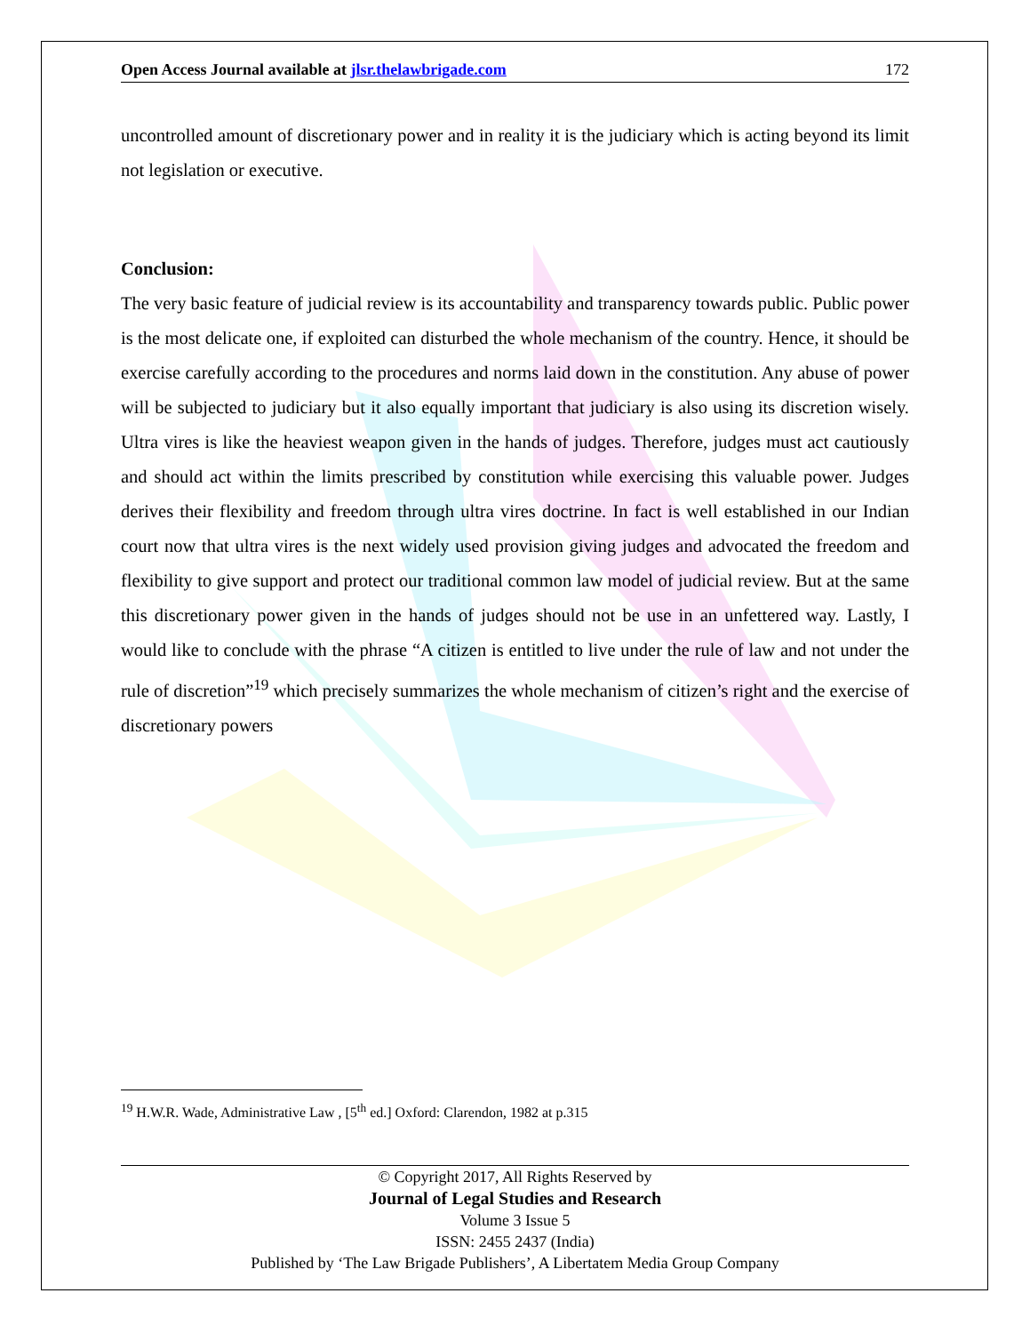Open Access Journal available at jlsr.thelawbrigade.com 172
uncontrolled amount of discretionary power and in reality it is the judiciary which is acting beyond its limit not legislation or executive.
Conclusion:
The very basic feature of judicial review is its accountability and transparency towards public. Public power is the most delicate one, if exploited can disturbed the whole mechanism of the country. Hence, it should be exercise carefully according to the procedures and norms laid down in the constitution. Any abuse of power will be subjected to judiciary but it also equally important that judiciary is also using its discretion wisely. Ultra vires is like the heaviest weapon given in the hands of judges. Therefore, judges must act cautiously and should act within the limits prescribed by constitution while exercising this valuable power. Judges derives their flexibility and freedom through ultra vires doctrine. In fact is well established in our Indian court now that ultra vires is the next widely used provision giving judges and advocated the freedom and flexibility to give support and protect our traditional common law model of judicial review. But at the same this discretionary power given in the hands of judges should not be use in an unfettered way. Lastly, I would like to conclude with the phrase “A citizen is entitled to live under the rule of law and not under the rule of discretion”<sup>19</sup> which precisely summarizes the whole mechanism of citizen’s right and the exercise of discretionary powers
<sup>19</sup> H.W.R. Wade, Administrative Law , [5<sup>th</sup> ed.] Oxford: Clarendon, 1982 at p.315
© Copyright 2017, All Rights Reserved by
Journal of Legal Studies and Research
Volume 3 Issue 5
ISSN: 2455 2437 (India)
Published by ‘The Law Brigade Publishers’, A Libertatem Media Group Company